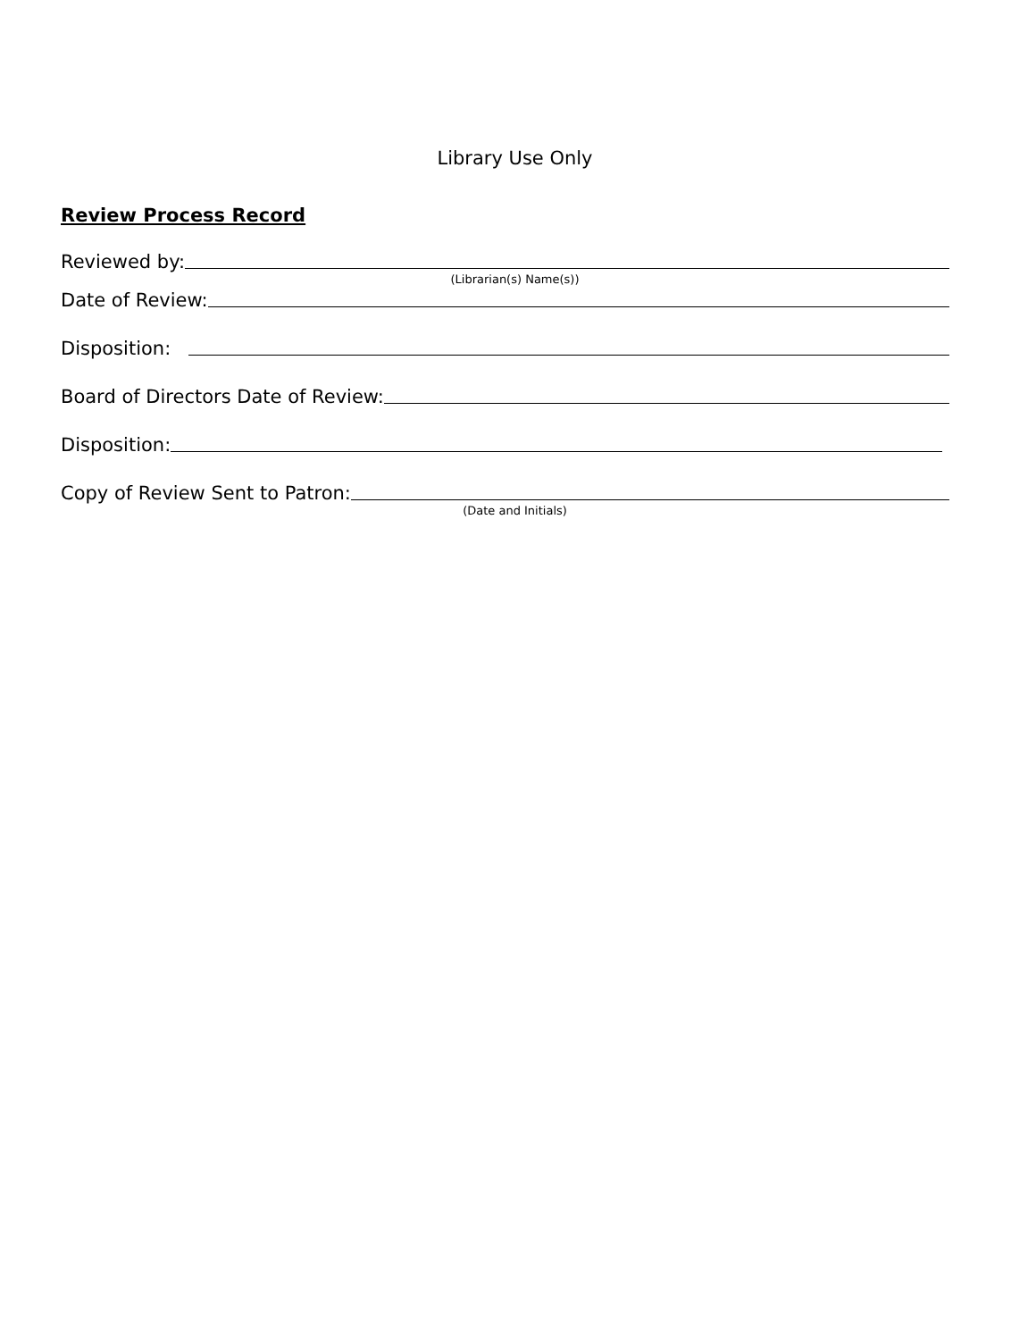Library Use Only
Review Process Record
Reviewed by:
(Librarian(s) Name(s))
Date of Review:
Disposition:
Board of Directors Date of Review:
Disposition:
Copy of Review Sent to Patron:
(Date and Initials)